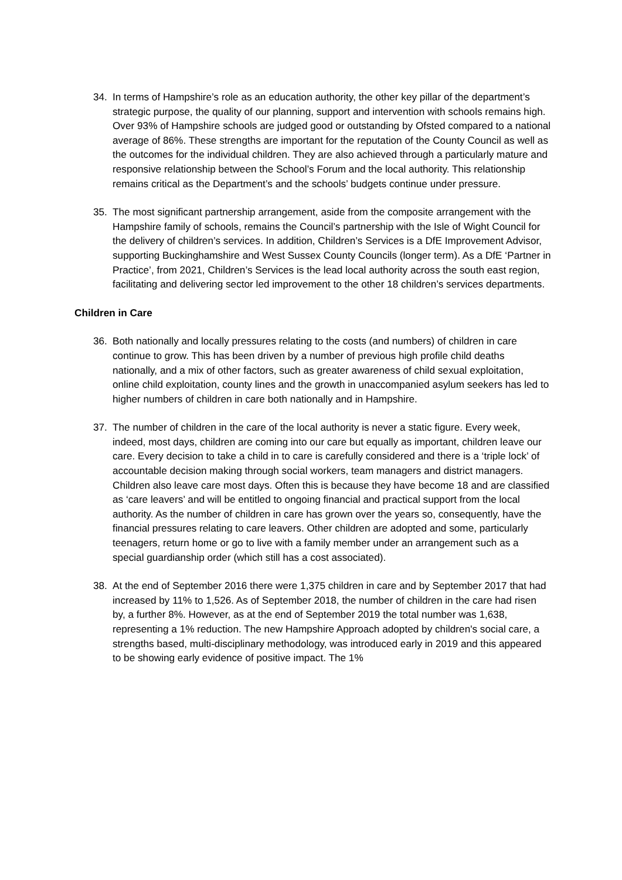34. In terms of Hampshire’s role as an education authority, the other key pillar of the department’s strategic purpose, the quality of our planning, support and intervention with schools remains high. Over 93% of Hampshire schools are judged good or outstanding by Ofsted compared to a national average of 86%. These strengths are important for the reputation of the County Council as well as the outcomes for the individual children. They are also achieved through a particularly mature and responsive relationship between the School’s Forum and the local authority. This relationship remains critical as the Department’s and the schools’ budgets continue under pressure.
35. The most significant partnership arrangement, aside from the composite arrangement with the Hampshire family of schools, remains the Council’s partnership with the Isle of Wight Council for the delivery of children’s services. In addition, Children’s Services is a DfE Improvement Advisor, supporting Buckinghamshire and West Sussex County Councils (longer term). As a DfE ‘Partner in Practice’, from 2021, Children’s Services is the lead local authority across the south east region, facilitating and delivering sector led improvement to the other 18 children’s services departments.
Children in Care
36. Both nationally and locally pressures relating to the costs (and numbers) of children in care continue to grow. This has been driven by a number of previous high profile child deaths nationally, and a mix of other factors, such as greater awareness of child sexual exploitation, online child exploitation, county lines and the growth in unaccompanied asylum seekers has led to higher numbers of children in care both nationally and in Hampshire.
37. The number of children in the care of the local authority is never a static figure. Every week, indeed, most days, children are coming into our care but equally as important, children leave our care. Every decision to take a child in to care is carefully considered and there is a ‘triple lock’ of accountable decision making through social workers, team managers and district managers. Children also leave care most days. Often this is because they have become 18 and are classified as ‘care leavers’ and will be entitled to ongoing financial and practical support from the local authority. As the number of children in care has grown over the years so, consequently, have the financial pressures relating to care leavers. Other children are adopted and some, particularly teenagers, return home or go to live with a family member under an arrangement such as a special guardianship order (which still has a cost associated).
38. At the end of September 2016 there were 1,375 children in care and by September 2017 that had increased by 11% to 1,526. As of September 2018, the number of children in the care had risen by, a further 8%. However, as at the end of September 2019 the total number was 1,638, representing a 1% reduction. The new Hampshire Approach adopted by children's social care, a strengths based, multi-disciplinary methodology, was introduced early in 2019 and this appeared to be showing early evidence of positive impact. The 1%